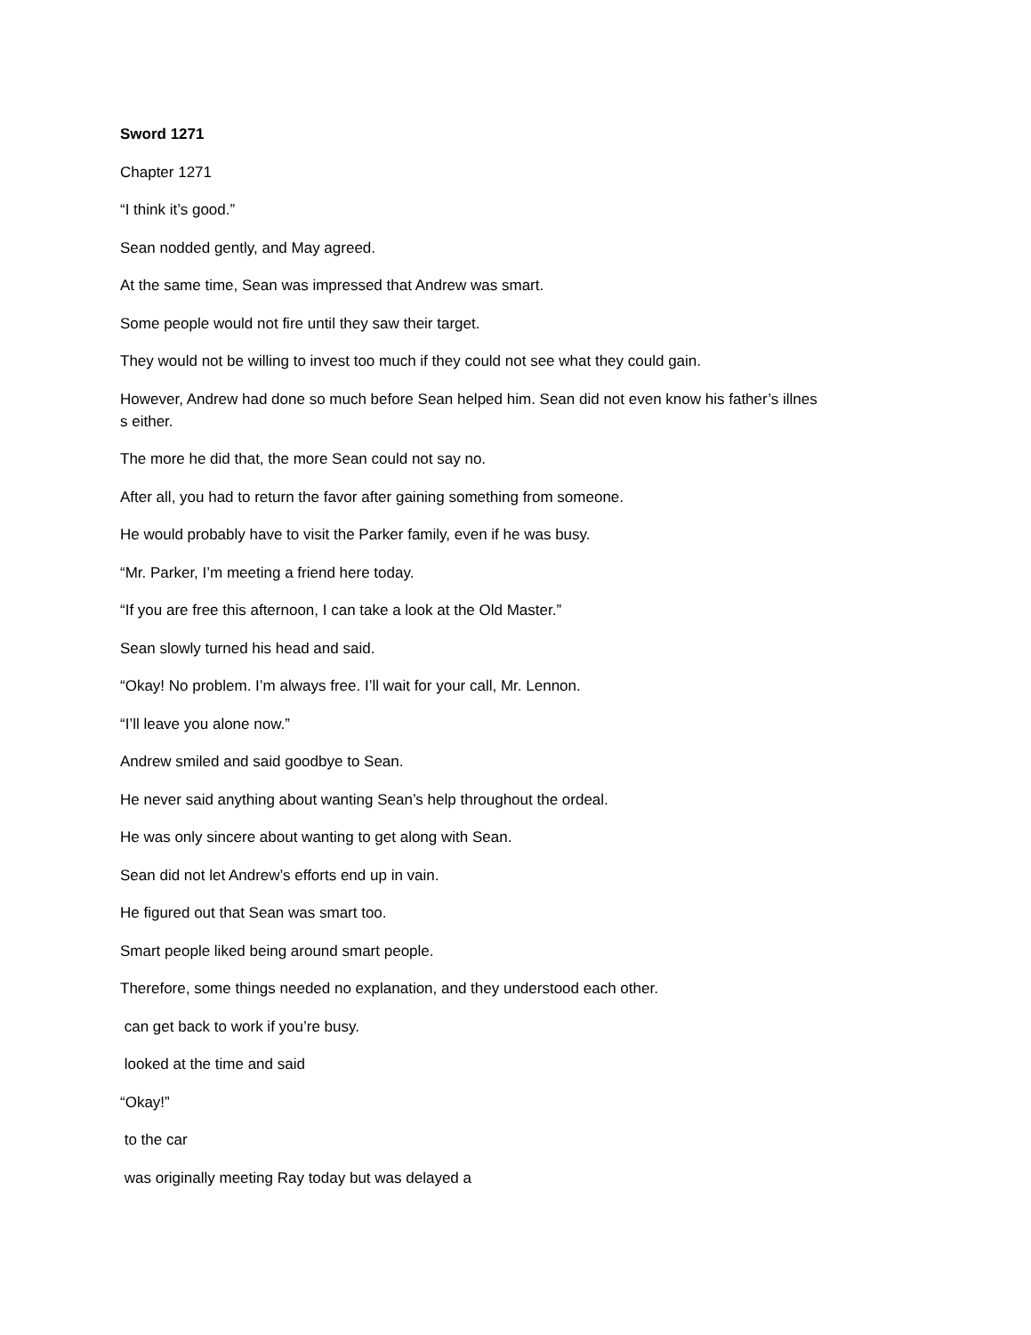Sword 1271
Chapter 1271
“I think it’s good.”
Sean nodded gently, and May agreed.
At the same time, Sean was impressed that Andrew was smart.
Some people would not fire until they saw their target.
They would not be willing to invest too much if they could not see what they could gain.
However, Andrew had done so much before Sean helped him. Sean did not even know his father’s illnes
s either.
The more he did that, the more Sean could not say no.
After all, you had to return the favor after gaining something from someone.
He would probably have to visit the Parker family, even if he was busy.
“Mr. Parker, I’m meeting a friend here today.
“If you are free this afternoon, I can take a look at the Old Master.”
Sean slowly turned his head and said.
“Okay! No problem. I’m always free. I’ll wait for your call, Mr. Lennon.
“I’ll leave you alone now.”
Andrew smiled and said goodbye to Sean.
He never said anything about wanting Sean’s help throughout the ordeal.
He was only sincere about wanting to get along with Sean.
Sean did not let Andrew’s efforts end up in vain.
He figured out that Sean was smart too.
Smart people liked being around smart people.
Therefore, some things needed no explanation, and they understood each other.
can get back to work if you’re busy.
looked at the time and said
“Okay!”
to the car
was originally meeting Ray today but was delayed a